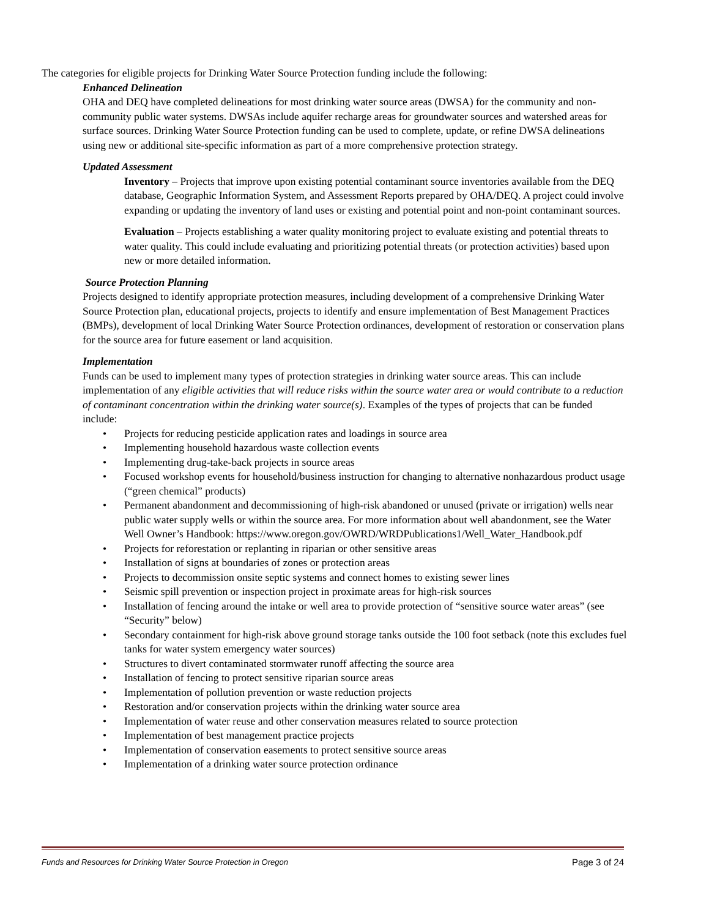The categories for eligible projects for Drinking Water Source Protection funding include the following:
Enhanced Delineation
OHA and DEQ have completed delineations for most drinking water source areas (DWSA) for the community and non-community public water systems. DWSAs include aquifer recharge areas for groundwater sources and watershed areas for surface sources. Drinking Water Source Protection funding can be used to complete, update, or refine DWSA delineations using new or additional site-specific information as part of a more comprehensive protection strategy.
Updated Assessment
Inventory – Projects that improve upon existing potential contaminant source inventories available from the DEQ database, Geographic Information System, and Assessment Reports prepared by OHA/DEQ. A project could involve expanding or updating the inventory of land uses or existing and potential point and non-point contaminant sources.
Evaluation – Projects establishing a water quality monitoring project to evaluate existing and potential threats to water quality. This could include evaluating and prioritizing potential threats (or protection activities) based upon new or more detailed information.
Source Protection Planning
Projects designed to identify appropriate protection measures, including development of a comprehensive Drinking Water Source Protection plan, educational projects, projects to identify and ensure implementation of Best Management Practices (BMPs), development of local Drinking Water Source Protection ordinances, development of restoration or conservation plans for the source area for future easement or land acquisition.
Implementation
Funds can be used to implement many types of protection strategies in drinking water source areas. This can include implementation of any eligible activities that will reduce risks within the source water area or would contribute to a reduction of contaminant concentration within the drinking water source(s). Examples of the types of projects that can be funded include:
• Projects for reducing pesticide application rates and loadings in source area
• Implementing household hazardous waste collection events
• Implementing drug-take-back projects in source areas
• Focused workshop events for household/business instruction for changing to alternative nonhazardous product usage (“green chemical” products)
• Permanent abandonment and decommissioning of high-risk abandoned or unused (private or irrigation) wells near public water supply wells or within the source area. For more information about well abandonment, see the Water Well Owner’s Handbook: https://www.oregon.gov/OWRD/WRDPublications1/Well_Water_Handbook.pdf
• Projects for reforestation or replanting in riparian or other sensitive areas
• Installation of signs at boundaries of zones or protection areas
• Projects to decommission onsite septic systems and connect homes to existing sewer lines
• Seismic spill prevention or inspection project in proximate areas for high-risk sources
• Installation of fencing around the intake or well area to provide protection of “sensitive source water areas” (see “Security” below)
• Secondary containment for high-risk above ground storage tanks outside the 100 foot setback (note this excludes fuel tanks for water system emergency water sources)
• Structures to divert contaminated stormwater runoff affecting the source area
• Installation of fencing to protect sensitive riparian source areas
• Implementation of pollution prevention or waste reduction projects
• Restoration and/or conservation projects within the drinking water source area
• Implementation of water reuse and other conservation measures related to source protection
• Implementation of best management practice projects
• Implementation of conservation easements to protect sensitive source areas
• Implementation of a drinking water source protection ordinance
Funds and Resources for Drinking Water Source Protection in Oregon Page 3 of 24